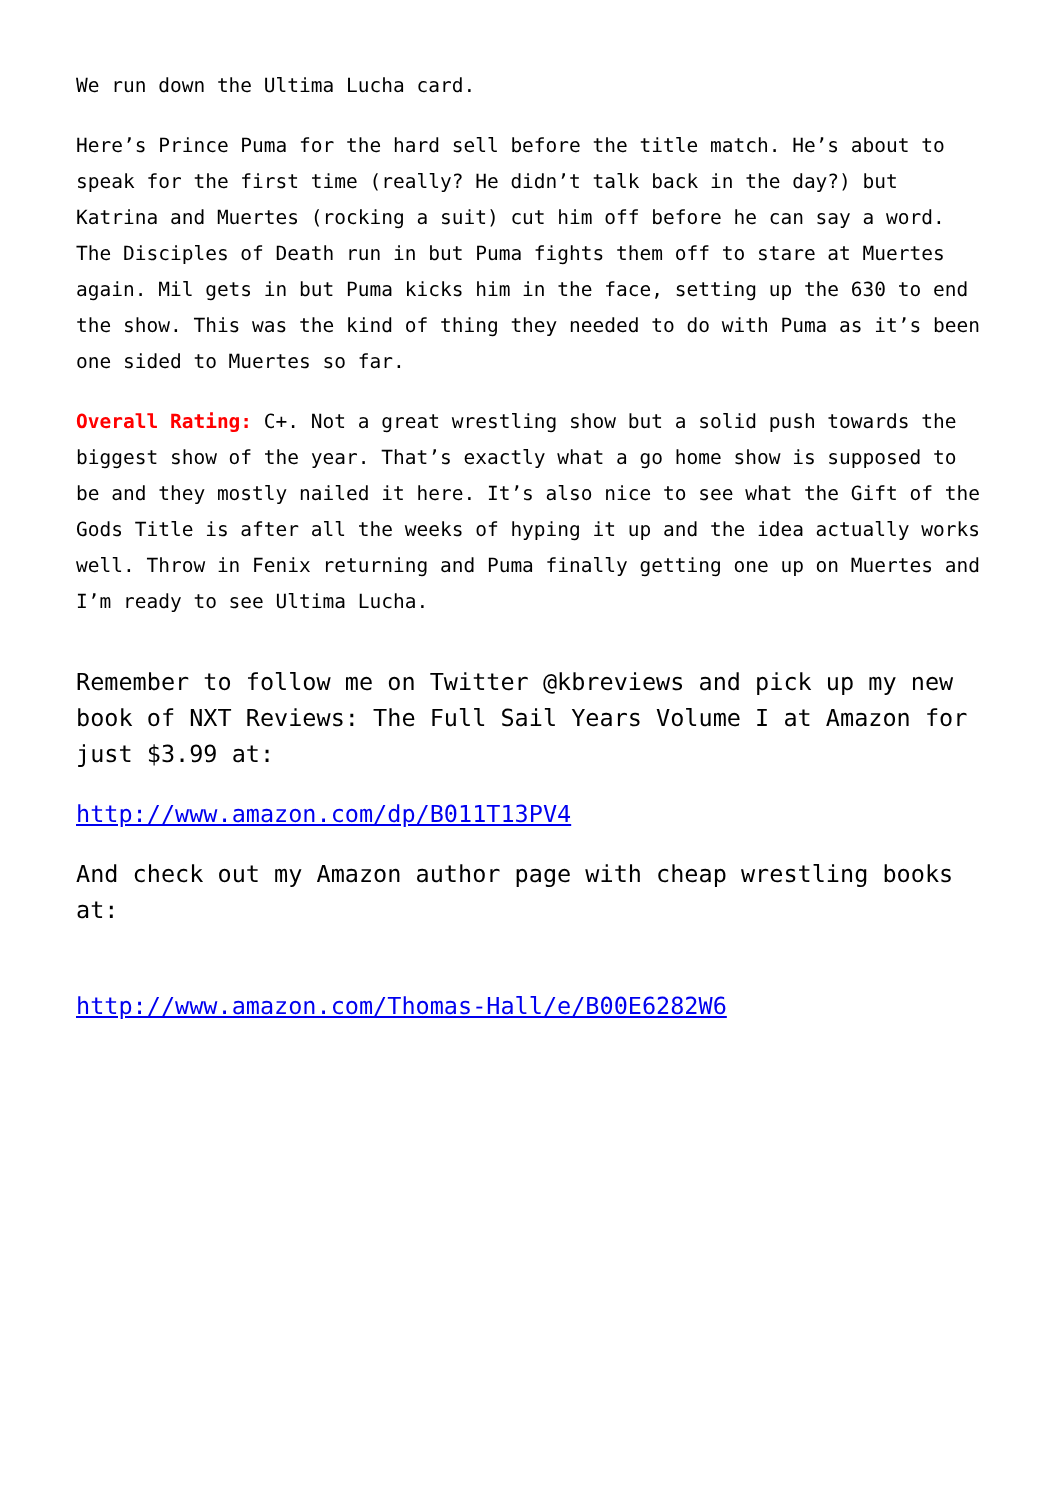We run down the Ultima Lucha card.
Here’s Prince Puma for the hard sell before the title match. He’s about to speak for the first time (really? He didn’t talk back in the day?) but Katrina and Muertes (rocking a suit) cut him off before he can say a word. The Disciples of Death run in but Puma fights them off to stare at Muertes again. Mil gets in but Puma kicks him in the face, setting up the 630 to end the show. This was the kind of thing they needed to do with Puma as it’s been one sided to Muertes so far.
Overall Rating: C+. Not a great wrestling show but a solid push towards the biggest show of the year. That’s exactly what a go home show is supposed to be and they mostly nailed it here. It’s also nice to see what the Gift of the Gods Title is after all the weeks of hyping it up and the idea actually works well. Throw in Fenix returning and Puma finally getting one up on Muertes and I’m ready to see Ultima Lucha.
Remember to follow me on Twitter @kbreviews and pick up my new book of NXT Reviews: The Full Sail Years Volume I at Amazon for just $3.99 at:
http://www.amazon.com/dp/B011T13PV4
And check out my Amazon author page with cheap wrestling books at:
http://www.amazon.com/Thomas-Hall/e/B00E6282W6